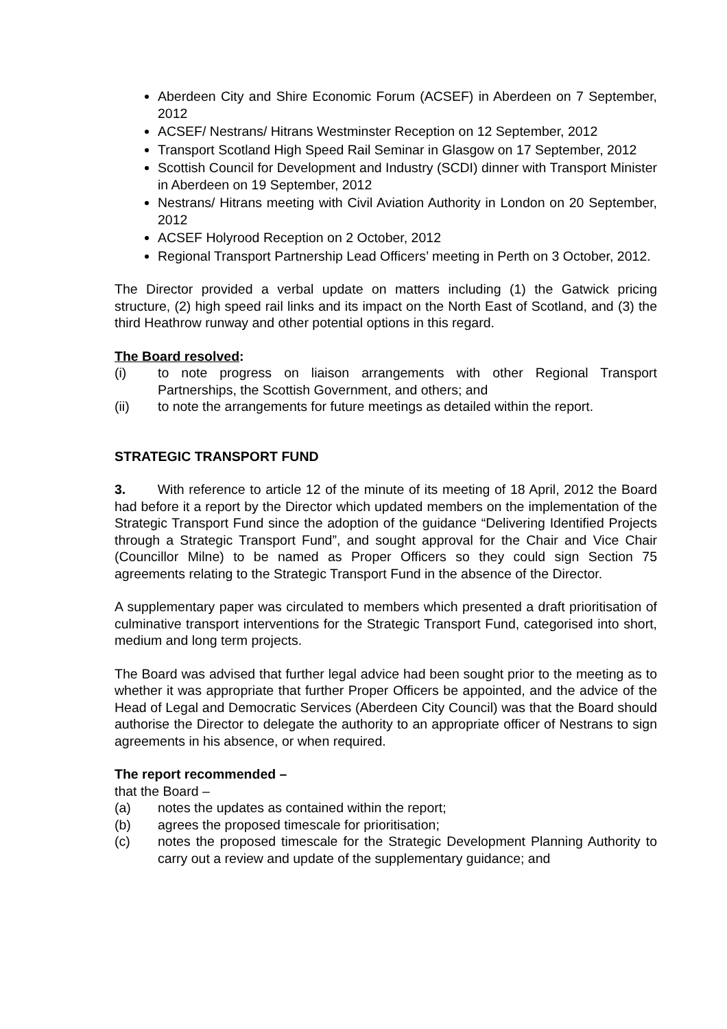Aberdeen City and Shire Economic Forum (ACSEF) in Aberdeen on 7 September, 2012
ACSEF/ Nestrans/ Hitrans Westminster Reception on 12 September, 2012
Transport Scotland High Speed Rail Seminar in Glasgow on 17 September, 2012
Scottish Council for Development and Industry (SCDI) dinner with Transport Minister in Aberdeen on 19 September, 2012
Nestrans/ Hitrans meeting with Civil Aviation Authority in London on 20 September, 2012
ACSEF Holyrood Reception on 2 October, 2012
Regional Transport Partnership Lead Officers’ meeting in Perth on 3 October, 2012.
The Director provided a verbal update on matters including (1) the Gatwick pricing structure, (2) high speed rail links and its impact on the North East of Scotland, and (3) the third Heathrow runway and other potential options in this regard.
The Board resolved:
(i) to note progress on liaison arrangements with other Regional Transport Partnerships, the Scottish Government, and others; and
(ii) to note the arrangements for future meetings as detailed within the report.
STRATEGIC TRANSPORT FUND
3. With reference to article 12 of the minute of its meeting of 18 April, 2012 the Board had before it a report by the Director which updated members on the implementation of the Strategic Transport Fund since the adoption of the guidance “Delivering Identified Projects through a Strategic Transport Fund”, and sought approval for the Chair and Vice Chair (Councillor Milne) to be named as Proper Officers so they could sign Section 75 agreements relating to the Strategic Transport Fund in the absence of the Director.
A supplementary paper was circulated to members which presented a draft prioritisation of culminative transport interventions for the Strategic Transport Fund, categorised into short, medium and long term projects.
The Board was advised that further legal advice had been sought prior to the meeting as to whether it was appropriate that further Proper Officers be appointed, and the advice of the Head of Legal and Democratic Services (Aberdeen City Council) was that the Board should authorise the Director to delegate the authority to an appropriate officer of Nestrans to sign agreements in his absence, or when required.
The report recommended –
that the Board –
(a) notes the updates as contained within the report;
(b) agrees the proposed timescale for prioritisation;
(c) notes the proposed timescale for the Strategic Development Planning Authority to carry out a review and update of the supplementary guidance; and